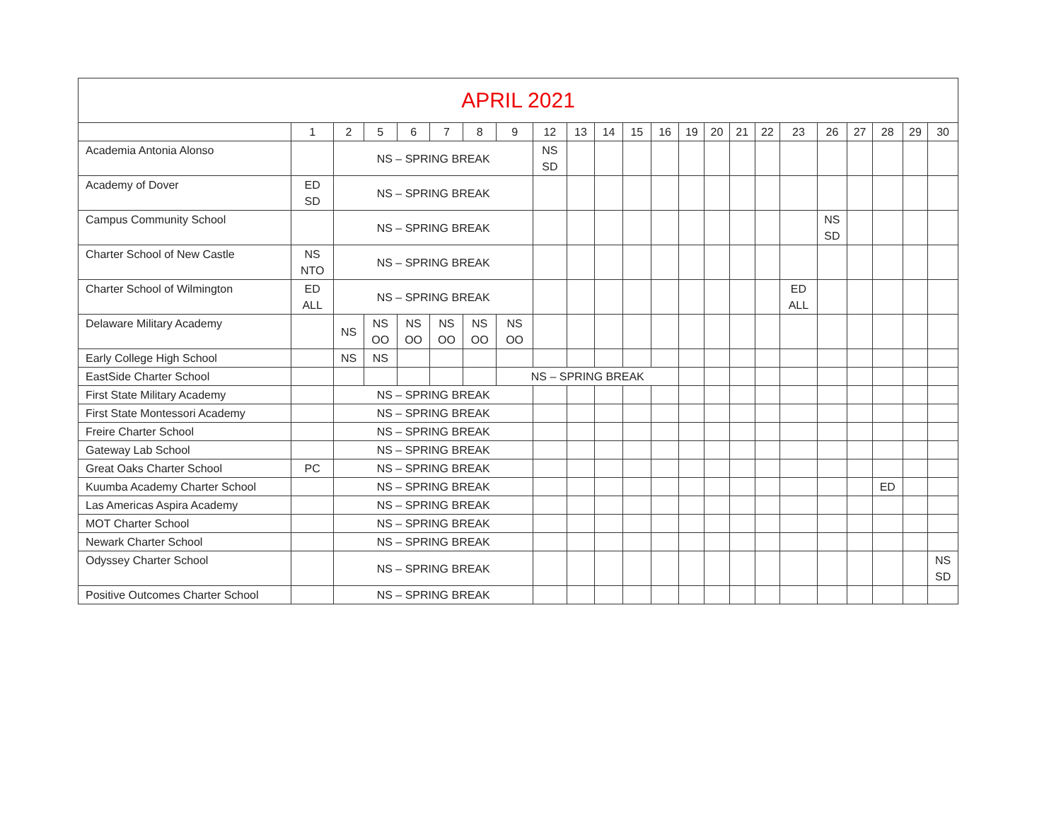| APRIL 2021 | | | | | | | | | | | | | | | | | | | | | | |
| --- | --- | --- | --- | --- | --- | --- | --- | --- | --- | --- | --- | --- | --- | --- | --- | --- | --- | --- | --- | --- | --- | --- |
| | 1 | 2 | 5 | 6 | 7 | 8 | 9 | 12 | 13 | 14 | 15 | 16 | 19 | 20 | 21 | 22 | 23 | 26 | 27 | 28 | 29 | 30 |
| Academia Antonia Alonso | | NS – SPRING BREAK | | | | | | NS SD | | | | | | | | | | | | | | |
| Academy of Dover | ED SD | NS – SPRING BREAK | | | | | | | | | | | | | | | | | | | | |
| Campus Community School | | NS – SPRING BREAK | | | | | | | | | | | | | | | | NS SD | | | | |
| Charter School of New Castle | NS NTO | NS – SPRING BREAK | | | | | | | | | | | | | | | | | | | | |
| Charter School of Wilmington | ED ALL | NS – SPRING BREAK | | | | | | | | | | | | | | | ED ALL | | | | | |
| Delaware Military Academy | | NS | NS OO | NS OO | NS OO | NS OO | NS OO | | | | | | | | | | | | | | | |
| Early College High School | | NS | NS | | | | | | | | | | | | | | | | | | | |
| EastSide Charter School | | | | | | | NS – SPRING BREAK | | | | | | | | | | | | | | | |
| First State Military Academy | | NS – SPRING BREAK | | | | | | | | | | | | | | | | | | | | |
| First State Montessori Academy | | NS – SPRING BREAK | | | | | | | | | | | | | | | | | | | | |
| Freire Charter School | | NS – SPRING BREAK | | | | | | | | | | | | | | | | | | | | |
| Gateway Lab School | | NS – SPRING BREAK | | | | | | | | | | | | | | | | | | | | |
| Great Oaks Charter School | PC | NS – SPRING BREAK | | | | | | | | | | | | | | | | | | | | |
| Kuumba Academy Charter School | | NS – SPRING BREAK | | | | | | | | | | | | | | | | | | ED | | |
| Las Americas Aspira Academy | | NS – SPRING BREAK | | | | | | | | | | | | | | | | | | | | |
| MOT Charter School | | NS – SPRING BREAK | | | | | | | | | | | | | | | | | | | | |
| Newark Charter School | | NS – SPRING BREAK | | | | | | | | | | | | | | | | | | | | |
| Odyssey Charter School | | NS – SPRING BREAK | | | | | | | | | | | | | | | | | | | | NS SD |
| Positive Outcomes Charter School | | NS – SPRING BREAK | | | | | | | | | | | | | | | | | | | | |